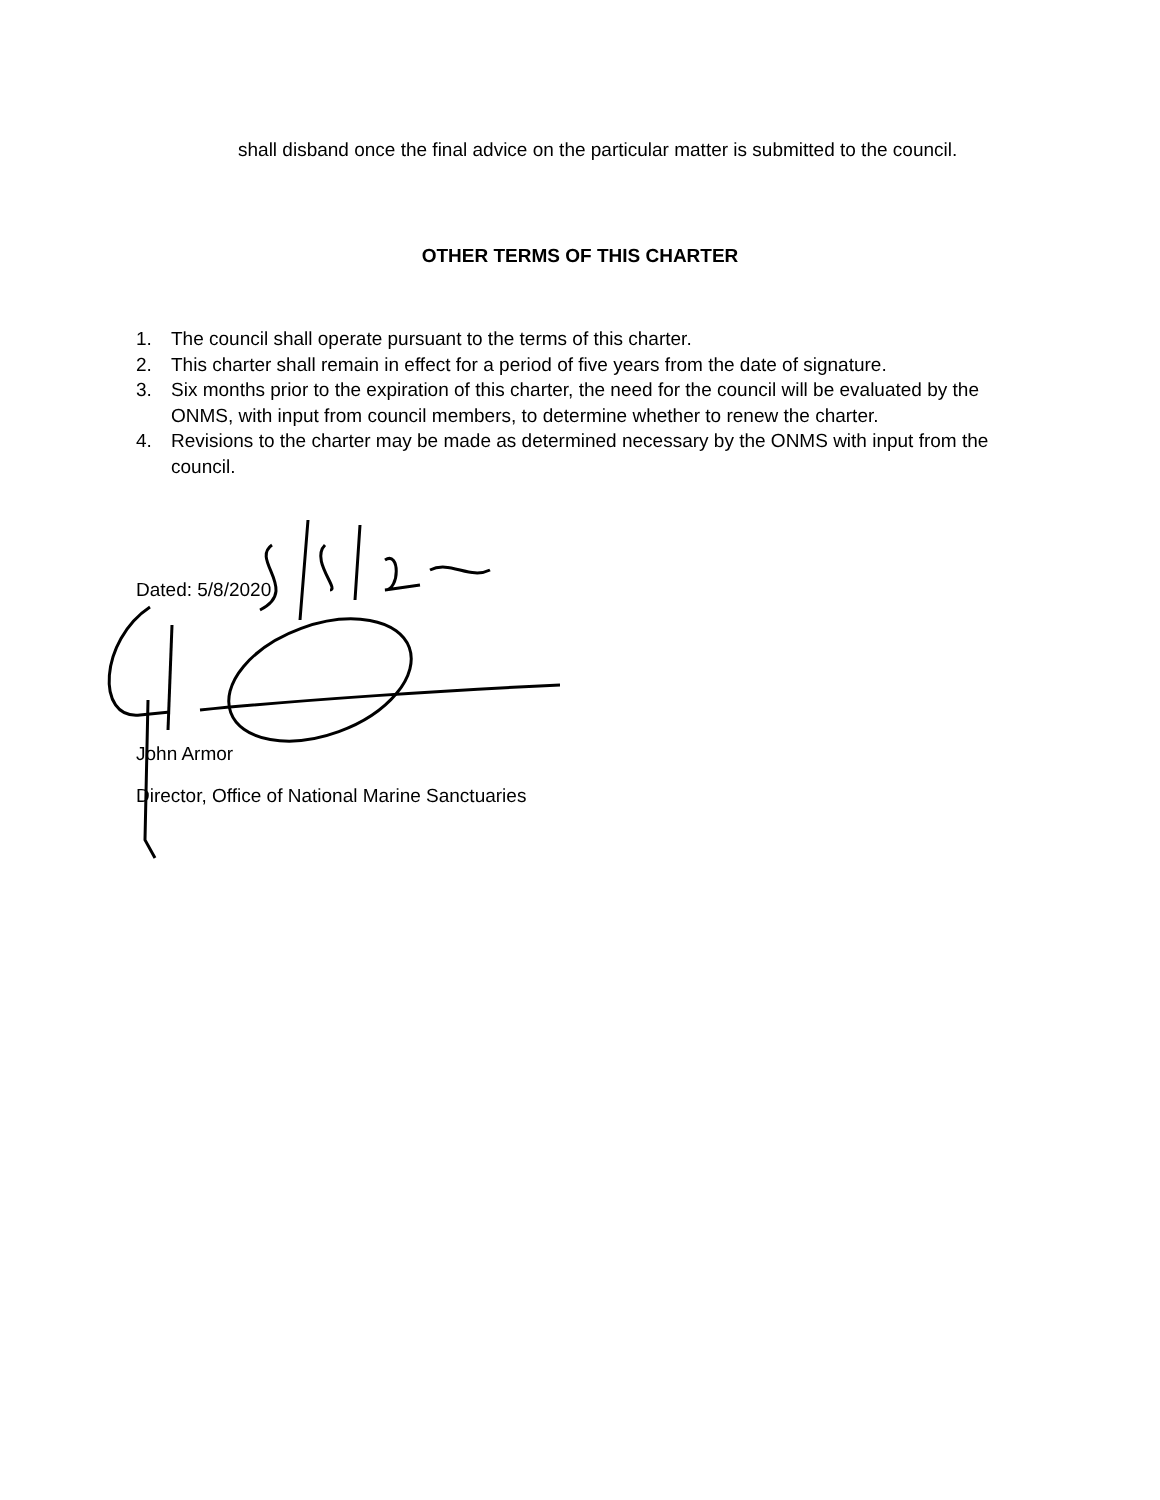shall disband once the final advice on the particular matter is submitted to the council.
OTHER TERMS OF THIS CHARTER
1. The council shall operate pursuant to the terms of this charter.
2. This charter shall remain in effect for a period of five years from the date of signature.
3. Six months prior to the expiration of this charter, the need for the council will be evaluated by the ONMS, with input from council members, to determine whether to renew the charter.
4. Revisions to the charter may be made as determined necessary by the ONMS with input from the council.
Dated: 5/8/2020
John Armor
Director, Office of National Marine Sanctuaries